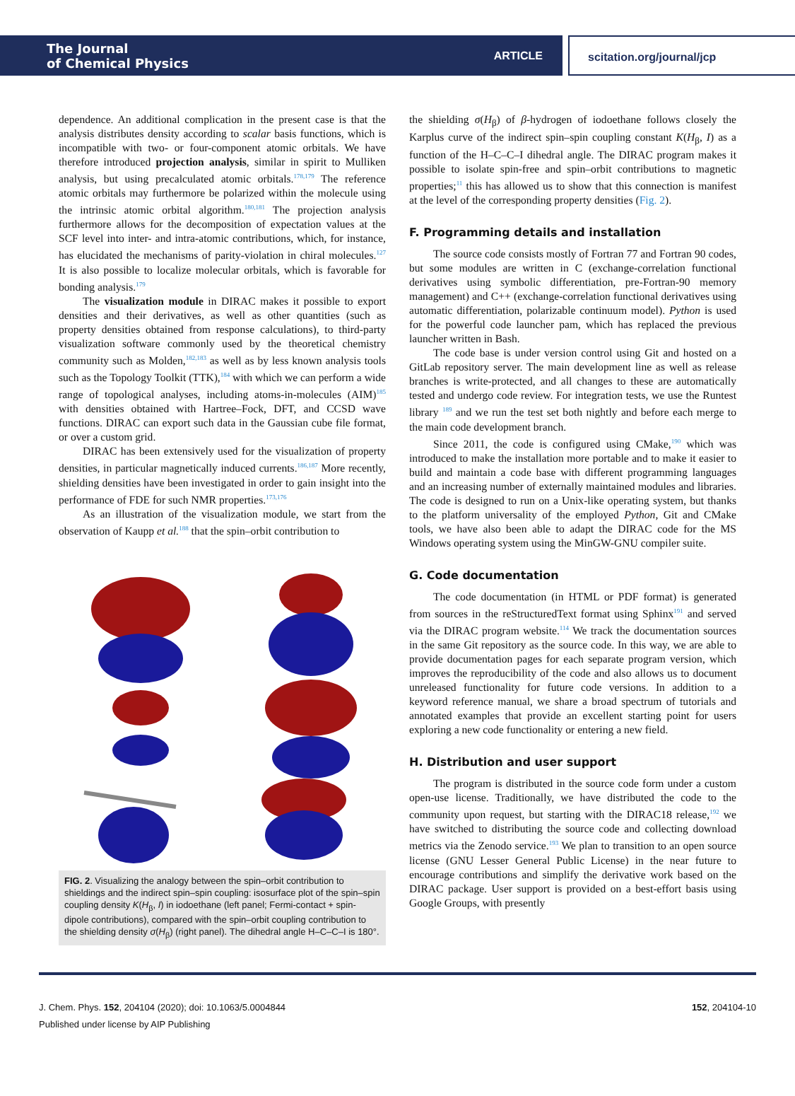The Journal
of Chemical Physics
ARTICLE
scitation.org/journal/jcp
dependence. An additional complication in the present case is that the analysis distributes density according to scalar basis functions, which is incompatible with two- or four-component atomic orbitals. We have therefore introduced projection analysis, similar in spirit to Mulliken analysis, but using precalculated atomic orbitals.<sup>178,179</sup> The reference atomic orbitals may furthermore be polarized within the molecule using the intrinsic atomic orbital algorithm.<sup>180,181</sup> The projection analysis furthermore allows for the decomposition of expectation values at the SCF level into inter- and intra-atomic contributions, which, for instance, has elucidated the mechanisms of parity-violation in chiral molecules.<sup>127</sup> It is also possible to localize molecular orbitals, which is favorable for bonding analysis.<sup>179</sup>
The visualization module in DIRAC makes it possible to export densities and their derivatives, as well as other quantities (such as property densities obtained from response calculations), to third-party visualization software commonly used by the theoretical chemistry community such as Molden,<sup>182,183</sup> as well as by less known analysis tools such as the Topology Toolkit (TTK),<sup>184</sup> with which we can perform a wide range of topological analyses, including atoms-in-molecules (AIM)<sup>185</sup> with densities obtained with Hartree–Fock, DFT, and CCSD wave functions. DIRAC can export such data in the Gaussian cube file format, or over a custom grid.
DIRAC has been extensively used for the visualization of property densities, in particular magnetically induced currents.<sup>186,187</sup> More recently, shielding densities have been investigated in order to gain insight into the performance of FDE for such NMR properties.<sup>173,176</sup>
As an illustration of the visualization module, we start from the observation of Kaupp et al.<sup>188</sup> that the spin–orbit contribution to
FIG. 2. Visualizing the analogy between the spin–orbit contribution to shieldings and the indirect spin–spin coupling: isosurface plot of the spin–spin coupling density K(H<sub>β</sub>, I) in iodoethane (left panel; Fermi-contact + spin-dipole contributions), compared with the spin–orbit coupling contribution to the shielding density σ(H<sub>β</sub>) (right panel). The dihedral angle H–C–C–I is 180°.
the shielding σ(H<sub>β</sub>) of β-hydrogen of iodoethane follows closely the Karplus curve of the indirect spin–spin coupling constant K(H<sub>β</sub>, I) as a function of the H–C–C–I dihedral angle. The DIRAC program makes it possible to isolate spin-free and spin–orbit contributions to magnetic properties;<sup>11</sup> this has allowed us to show that this connection is manifest at the level of the corresponding property densities (Fig. 2).
F. Programming details and installation
The source code consists mostly of Fortran 77 and Fortran 90 codes, but some modules are written in C (exchange-correlation functional derivatives using symbolic differentiation, pre-Fortran-90 memory management) and C++ (exchange-correlation functional derivatives using automatic differentiation, polarizable continuum model). Python is used for the powerful code launcher pam, which has replaced the previous launcher written in Bash.
The code base is under version control using Git and hosted on a GitLab repository server. The main development line as well as release branches is write-protected, and all changes to these are automatically tested and undergo code review. For integration tests, we use the Runtest library <sup>189</sup> and we run the test set both nightly and before each merge to the main code development branch.
Since 2011, the code is configured using CMake,<sup>190</sup> which was introduced to make the installation more portable and to make it easier to build and maintain a code base with different programming languages and an increasing number of externally maintained modules and libraries. The code is designed to run on a Unix-like operating system, but thanks to the platform universality of the employed Python, Git and CMake tools, we have also been able to adapt the DIRAC code for the MS Windows operating system using the MinGW-GNU compiler suite.
G. Code documentation
The code documentation (in HTML or PDF format) is generated from sources in the reStructuredText format using Sphinx<sup>191</sup> and served via the DIRAC program website.<sup>114</sup> We track the documentation sources in the same Git repository as the source code. In this way, we are able to provide documentation pages for each separate program version, which improves the reproducibility of the code and also allows us to document unreleased functionality for future code versions. In addition to a keyword reference manual, we share a broad spectrum of tutorials and annotated examples that provide an excellent starting point for users exploring a new code functionality or entering a new field.
H. Distribution and user support
The program is distributed in the source code form under a custom open-use license. Traditionally, we have distributed the code to the community upon request, but starting with the DIRAC18 release,<sup>192</sup> we have switched to distributing the source code and collecting download metrics via the Zenodo service.<sup>193</sup> We plan to transition to an open source license (GNU Lesser General Public License) in the near future to encourage contributions and simplify the derivative work based on the DIRAC package. User support is provided on a best-effort basis using Google Groups, with presently
J. Chem. Phys. 152, 204104 (2020); doi: 10.1063/5.0004844 152, 204104-10
Published under license by AIP Publishing